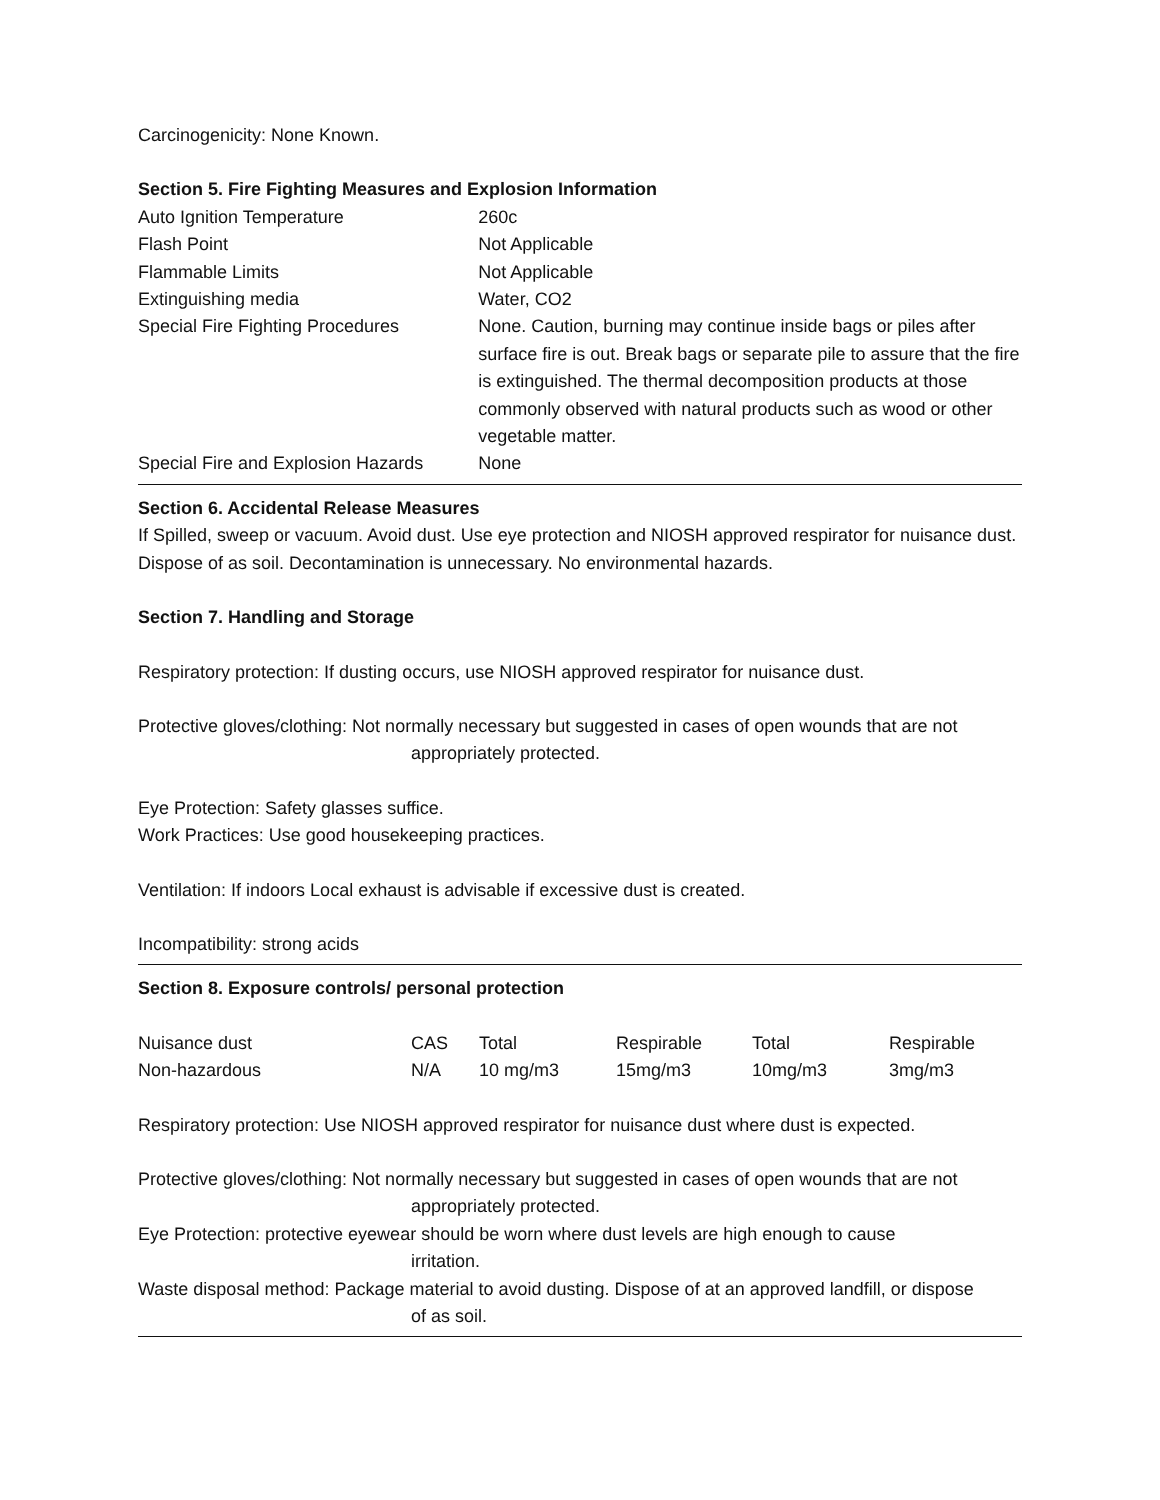Carcinogenicity: None Known.
Section 5. Fire Fighting Measures and Explosion Information
| Auto Ignition Temperature | 260c |
| Flash Point | Not Applicable |
| Flammable Limits | Not Applicable |
| Extinguishing media | Water, CO2 |
| Special Fire Fighting Procedures | None. Caution, burning may continue inside bags or piles after surface fire is out. Break bags or separate pile to assure that the fire is extinguished. The thermal decomposition products at those commonly observed with natural products such as wood or other vegetable matter. |
| Special Fire and Explosion Hazards | None |
Section 6. Accidental Release Measures
If Spilled, sweep or vacuum. Avoid dust. Use eye protection and NIOSH approved respirator for nuisance dust. Dispose of as soil. Decontamination is unnecessary. No environmental hazards.
Section 7. Handling and Storage
Respiratory protection: If dusting occurs, use NIOSH approved respirator for nuisance dust.
Protective gloves/clothing: Not normally necessary but suggested in cases of open wounds that are not
appropriately protected.
Eye Protection: Safety glasses suffice.
Work Practices: Use good housekeeping practices.
Ventilation: If indoors Local exhaust is advisable if excessive dust is created.
Incompatibility: strong acids
Section 8. Exposure controls/ personal protection
| Nuisance dust | CAS | Total | Respirable | Total | Respirable |
| Non-hazardous | N/A | 10 mg/m3 | 15mg/m3 | 10mg/m3 | 3mg/m3 |
Respiratory protection: Use NIOSH approved respirator for nuisance dust where dust is expected.
Protective gloves/clothing: Not normally necessary but suggested in cases of open wounds that are not
appropriately protected.
Eye Protection: protective eyewear should be worn where dust levels are high enough to cause
irritation.
Waste disposal method: Package material to avoid dusting. Dispose of at an approved landfill, or dispose
of as soil.